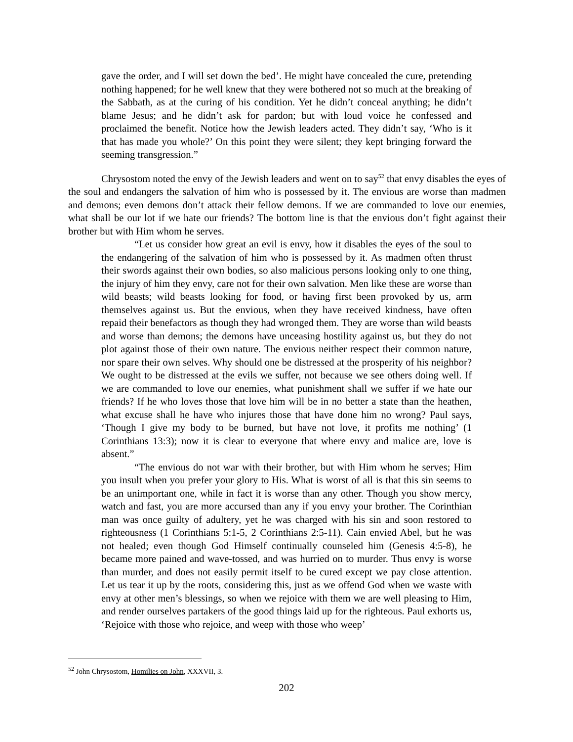gave the order, and I will set down the bed’. He might have concealed the cure, pretending nothing happened; for he well knew that they were bothered not so much at the breaking of the Sabbath, as at the curing of his condition. Yet he didn’t conceal anything; he didn’t blame Jesus; and he didn’t ask for pardon; but with loud voice he confessed and proclaimed the benefit. Notice how the Jewish leaders acted. They didn’t say, ‘Who is it that has made you whole?’ On this point they were silent; they kept bringing forward the seeming transgression.”
Chrysostom noted the envy of the Jewish leaders and went on to say<sup>52</sup> that envy disables the eyes of the soul and endangers the salvation of him who is possessed by it. The envious are worse than madmen and demons; even demons don’t attack their fellow demons. If we are commanded to love our enemies, what shall be our lot if we hate our friends? The bottom line is that the envious don’t fight against their brother but with Him whom he serves.
“Let us consider how great an evil is envy, how it disables the eyes of the soul to the endangering of the salvation of him who is possessed by it. As madmen often thrust their swords against their own bodies, so also malicious persons looking only to one thing, the injury of him they envy, care not for their own salvation. Men like these are worse than wild beasts; wild beasts looking for food, or having first been provoked by us, arm themselves against us. But the envious, when they have received kindness, have often repaid their benefactors as though they had wronged them. They are worse than wild beasts and worse than demons; the demons have unceasing hostility against us, but they do not plot against those of their own nature. The envious neither respect their common nature, nor spare their own selves. Why should one be distressed at the prosperity of his neighbor? We ought to be distressed at the evils we suffer, not because we see others doing well. If we are commanded to love our enemies, what punishment shall we suffer if we hate our friends? If he who loves those that love him will be in no better a state than the heathen, what excuse shall he have who injures those that have done him no wrong? Paul says, ‘Though I give my body to be burned, but have not love, it profits me nothing’ (1 Corinthians 13:3); now it is clear to everyone that where envy and malice are, love is absent.”
“The envious do not war with their brother, but with Him whom he serves; Him you insult when you prefer your glory to His. What is worst of all is that this sin seems to be an unimportant one, while in fact it is worse than any other. Though you show mercy, watch and fast, you are more accursed than any if you envy your brother. The Corinthian man was once guilty of adultery, yet he was charged with his sin and soon restored to righteousness (1 Corinthians 5:1-5, 2 Corinthians 2:5-11). Cain envied Abel, but he was not healed; even though God Himself continually counseled him (Genesis 4:5-8), he became more pained and wave-tossed, and was hurried on to murder. Thus envy is worse than murder, and does not easily permit itself to be cured except we pay close attention. Let us tear it up by the roots, considering this, just as we offend God when we waste with envy at other men’s blessings, so when we rejoice with them we are well pleasing to Him, and render ourselves partakers of the good things laid up for the righteous. Paul exhorts us, ‘Rejoice with those who rejoice, and weep with those who weep’
<sup>52</sup> John Chrysostom, Homilies on John, XXXVII, 3.
202